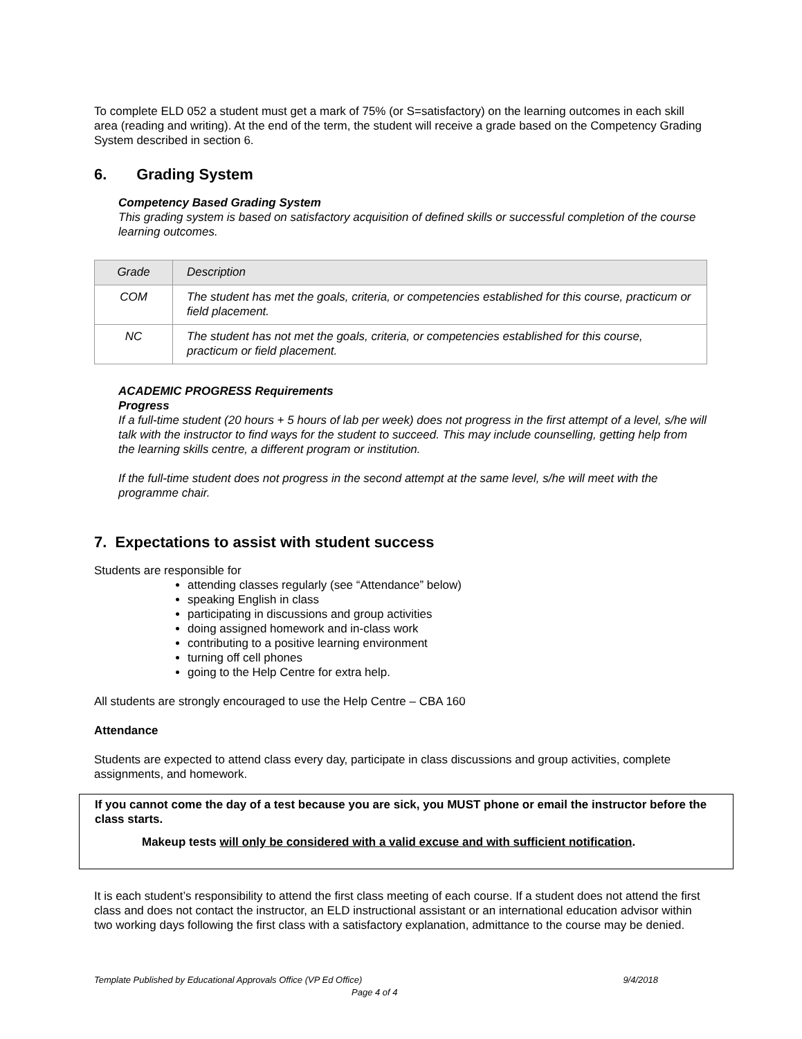To complete ELD 052 a student must get a mark of 75% (or S=satisfactory) on the learning outcomes in each skill area (reading and writing). At the end of the term, the student will receive a grade based on the Competency Grading System described in section 6.
6. Grading System
Competency Based Grading System
This grading system is based on satisfactory acquisition of defined skills or successful completion of the course learning outcomes.
| Grade | Description |
| --- | --- |
| COM | The student has met the goals, criteria, or competencies established for this course, practicum or field placement. |
| NC | The student has not met the goals, criteria, or competencies established for this course, practicum or field placement. |
ACADEMIC PROGRESS Requirements
Progress
If a full-time student (20 hours + 5 hours of lab per week) does not progress in the first attempt of a level, s/he will talk with the instructor to find ways for the student to succeed. This may include counselling, getting help from the learning skills centre, a different program or institution.
If the full-time student does not progress in the second attempt at the same level, s/he will meet with the programme chair.
7. Expectations to assist with student success
Students are responsible for
attending classes regularly (see “Attendance” below)
speaking English in class
participating in discussions and group activities
doing assigned homework and in-class work
contributing to a positive learning environment
turning off cell phones
going to the Help Centre for extra help.
All students are strongly encouraged to use the Help Centre – CBA 160
Attendance
Students are expected to attend class every day, participate in class discussions and group activities, complete assignments, and homework.
If you cannot come the day of a test because you are sick, you MUST phone or email the instructor before the class starts.
Makeup tests will only be considered with a valid excuse and with sufficient notification.
It is each student’s responsibility to attend the first class meeting of each course. If a student does not attend the first class and does not contact the instructor, an ELD instructional assistant or an international education advisor within two working days following the first class with a satisfactory explanation, admittance to the course may be denied.
Template Published by Educational Approvals Office (VP Ed Office) 9/4/2018
Page 4 of 4